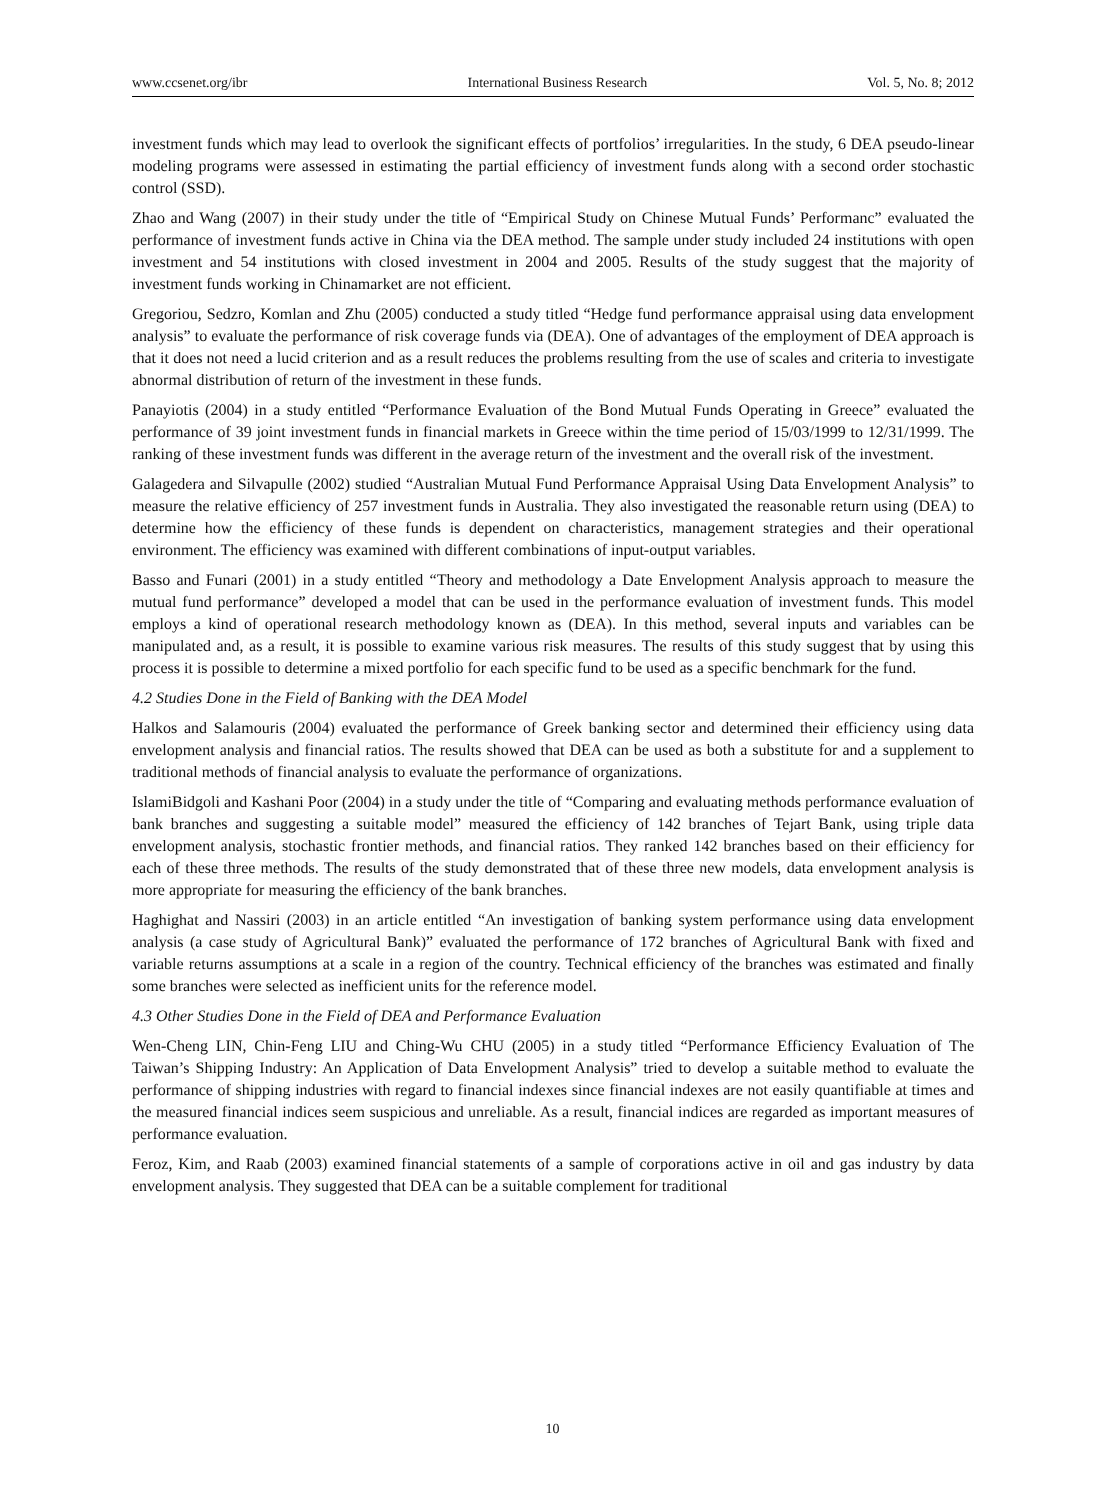www.ccsenet.org/ibr International Business Research Vol. 5, No. 8; 2012
investment funds which may lead to overlook the significant effects of portfolios’ irregularities. In the study, 6 DEA pseudo-linear modeling programs were assessed in estimating the partial efficiency of investment funds along with a second order stochastic control (SSD).
Zhao and Wang (2007) in their study under the title of “Empirical Study on Chinese Mutual Funds’ Performanc” evaluated the performance of investment funds active in China via the DEA method. The sample under study included 24 institutions with open investment and 54 institutions with closed investment in 2004 and 2005. Results of the study suggest that the majority of investment funds working in Chinamarket are not efficient.
Gregoriou, Sedzro, Komlan and Zhu (2005) conducted a study titled “Hedge fund performance appraisal using data envelopment analysis” to evaluate the performance of risk coverage funds via (DEA). One of advantages of the employment of DEA approach is that it does not need a lucid criterion and as a result reduces the problems resulting from the use of scales and criteria to investigate abnormal distribution of return of the investment in these funds.
Panayiotis (2004) in a study entitled “Performance Evaluation of the Bond Mutual Funds Operating in Greece” evaluated the performance of 39 joint investment funds in financial markets in Greece within the time period of 15/03/1999 to 12/31/1999. The ranking of these investment funds was different in the average return of the investment and the overall risk of the investment.
Galagedera and Silvapulle (2002) studied “Australian Mutual Fund Performance Appraisal Using Data Envelopment Analysis” to measure the relative efficiency of 257 investment funds in Australia. They also investigated the reasonable return using (DEA) to determine how the efficiency of these funds is dependent on characteristics, management strategies and their operational environment. The efficiency was examined with different combinations of input-output variables.
Basso and Funari (2001) in a study entitled “Theory and methodology a Date Envelopment Analysis approach to measure the mutual fund performance” developed a model that can be used in the performance evaluation of investment funds. This model employs a kind of operational research methodology known as (DEA). In this method, several inputs and variables can be manipulated and, as a result, it is possible to examine various risk measures. The results of this study suggest that by using this process it is possible to determine a mixed portfolio for each specific fund to be used as a specific benchmark for the fund.
4.2 Studies Done in the Field of Banking with the DEA Model
Halkos and Salamouris (2004) evaluated the performance of Greek banking sector and determined their efficiency using data envelopment analysis and financial ratios. The results showed that DEA can be used as both a substitute for and a supplement to traditional methods of financial analysis to evaluate the performance of organizations.
IslamiBidgoli and Kashani Poor (2004) in a study under the title of “Comparing and evaluating methods performance evaluation of bank branches and suggesting a suitable model” measured the efficiency of 142 branches of Tejart Bank, using triple data envelopment analysis, stochastic frontier methods, and financial ratios. They ranked 142 branches based on their efficiency for each of these three methods. The results of the study demonstrated that of these three new models, data envelopment analysis is more appropriate for measuring the efficiency of the bank branches.
Haghighat and Nassiri (2003) in an article entitled “An investigation of banking system performance using data envelopment analysis (a case study of Agricultural Bank)” evaluated the performance of 172 branches of Agricultural Bank with fixed and variable returns assumptions at a scale in a region of the country. Technical efficiency of the branches was estimated and finally some branches were selected as inefficient units for the reference model.
4.3 Other Studies Done in the Field of DEA and Performance Evaluation
Wen-Cheng LIN, Chin-Feng LIU and Ching-Wu CHU (2005) in a study titled “Performance Efficiency Evaluation of The Taiwan’s Shipping Industry: An Application of Data Envelopment Analysis” tried to develop a suitable method to evaluate the performance of shipping industries with regard to financial indexes since financial indexes are not easily quantifiable at times and the measured financial indices seem suspicious and unreliable. As a result, financial indices are regarded as important measures of performance evaluation.
Feroz, Kim, and Raab (2003) examined financial statements of a sample of corporations active in oil and gas industry by data envelopment analysis. They suggested that DEA can be a suitable complement for traditional
10